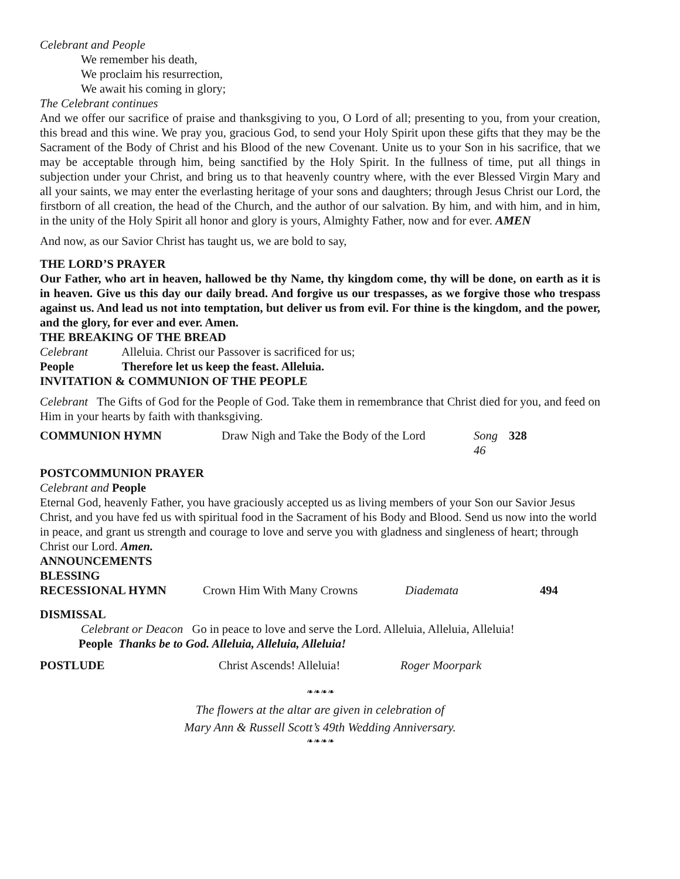Celebrant and People
We remember his death,
We proclaim his resurrection,
We await his coming in glory;
The Celebrant continues
And we offer our sacrifice of praise and thanksgiving to you, O Lord of all; presenting to you, from your creation, this bread and this wine. We pray you, gracious God, to send your Holy Spirit upon these gifts that they may be the Sacrament of the Body of Christ and his Blood of the new Covenant. Unite us to your Son in his sacrifice, that we may be acceptable through him, being sanctified by the Holy Spirit. In the fullness of time, put all things in subjection under your Christ, and bring us to that heavenly country where, with the ever Blessed Virgin Mary and all your saints, we may enter the everlasting heritage of your sons and daughters; through Jesus Christ our Lord, the firstborn of all creation, the head of the Church, and the author of our salvation. By him, and with him, and in him, in the unity of the Holy Spirit all honor and glory is yours, Almighty Father, now and for ever. AMEN
And now, as our Savior Christ has taught us, we are bold to say,
THE LORD’S PRAYER
Our Father, who art in heaven, hallowed be thy Name, thy kingdom come, thy will be done, on earth as it is in heaven. Give us this day our daily bread. And forgive us our trespasses, as we forgive those who trespass against us. And lead us not into temptation, but deliver us from evil. For thine is the kingdom, and the power, and the glory, for ever and ever. Amen.
THE BREAKING OF THE BREAD
Celebrant Alleluia. Christ our Passover is sacrificed for us;
People Therefore let us keep the feast. Alleluia.
INVITATION & COMMUNION OF THE PEOPLE
Celebrant The Gifts of God for the People of God. Take them in remembrance that Christ died for you, and feed on Him in your hearts by faith with thanksgiving.
COMMUNION HYMN Draw Nigh and Take the Body of the Lord Song 46 328
POSTCOMMUNION PRAYER
Celebrant and People
Eternal God, heavenly Father, you have graciously accepted us as living members of your Son our Savior Jesus Christ, and you have fed us with spiritual food in the Sacrament of his Body and Blood. Send us now into the world in peace, and grant us strength and courage to love and serve you with gladness and singleness of heart; through Christ our Lord. Amen.
ANNOUNCEMENTS
BLESSING
RECESSIONAL HYMN Crown Him With Many Crowns Diademata 494
DISMISSAL
Celebrant or Deacon Go in peace to love and serve the Lord. Alleluia, Alleluia, Alleluia!
People Thanks be to God. Alleluia, Alleluia, Alleluia!
POSTLUDE Christ Ascends! Alleluia! Roger Moorpark
❧❧❧❧
The flowers at the altar are given in celebration of
Mary Ann & Russell Scott’s 49th Wedding Anniversary.
❧❧❧❧